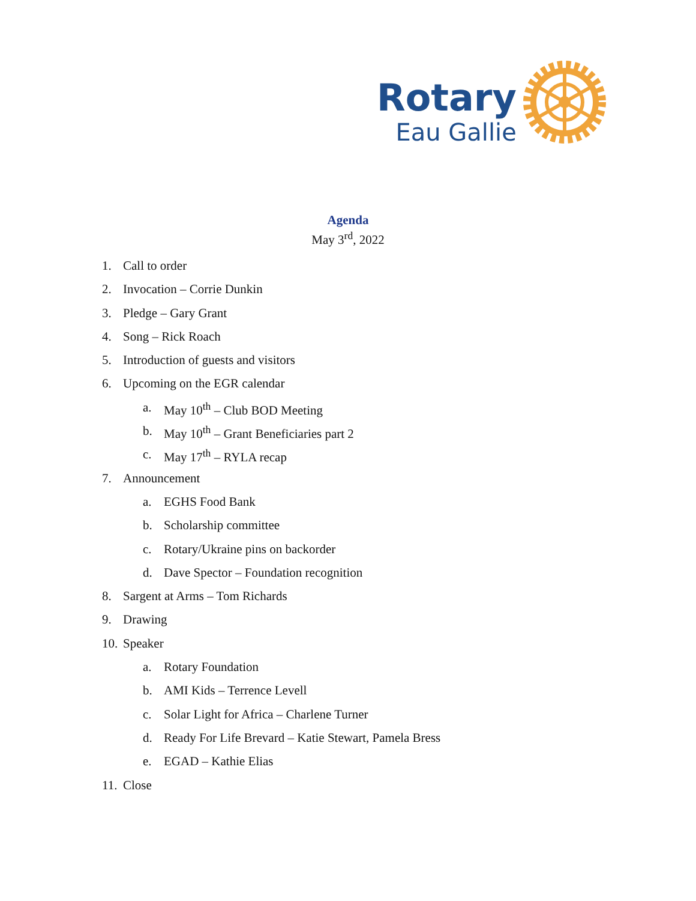Rotary
Eau Gallie
Agenda
May 3<sup>rd</sup>, 2022
1. Call to order
2. Invocation – Corrie Dunkin
3. Pledge – Gary Grant
4. Song – Rick Roach
5. Introduction of guests and visitors
6. Upcoming on the EGR calendar
a. May 10<sup>th</sup> – Club BOD Meeting
b. May 10<sup>th</sup> – Grant Beneficiaries part 2
c. May 17<sup>th</sup> – RYLA recap
7. Announcement
a. EGHS Food Bank
b. Scholarship committee
c. Rotary/Ukraine pins on backorder
d. Dave Spector – Foundation recognition
8. Sargent at Arms – Tom Richards
9. Drawing
10. Speaker
a. Rotary Foundation
b. AMI Kids – Terrence Levell
c. Solar Light for Africa – Charlene Turner
d. Ready For Life Brevard – Katie Stewart, Pamela Bress
e. EGAD – Kathie Elias
11. Close